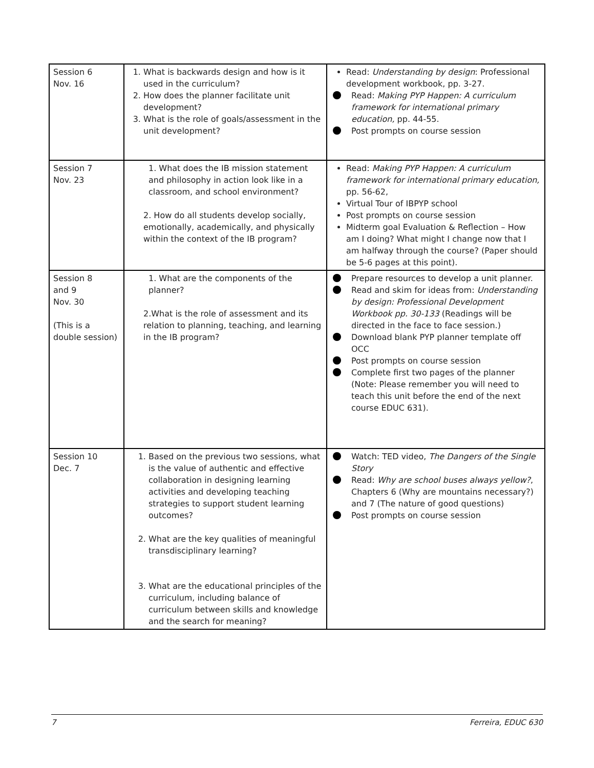| Session 6 Nov. 16 | 1. What is backwards design and how is it used in the curriculum? 2. How does the planner facilitate unit development? 3. What is the role of goals/assessment in the unit development? | Read: Understanding by design : Professional development workbook, pp. 3-27. Read: Making PYP Happen: A curriculum framework for international primary education, pp. 44-55. Post prompts on course session |
| Session 7 Nov. 23 | 1. What does the IB mission statement and philosophy in action look like in a classroom, and school environment? 2. How do all students develop socially, emotionally, academically, and physically within the context of the IB program? | Read: Making PYP Happen: A curriculum framework for international primary education, pp. 56-62, Virtual Tour of IBPYP school Post prompts on course session Midterm goal Evaluation & Reflection – How am I doing? What might I change now that I am halfway through the course? (Paper should be 5-6 pages at this point). |
| Session 8 and 9 Nov. 30 (This is a double session) | 1. What are the components of the planner? 2.What is the role of assessment and its relation to planning, teaching, and learning in the IB program? | Prepare resources to develop a unit planner. Read and skim for ideas from: Understanding by design: Professional Development Workbook pp. 30-133 (Readings will be directed in the face to face session.) Download blank PYP planner template off OCC Post prompts on course session Complete first two pages of the planner (Note: Please remember you will need to teach this unit before the end of the next course EDUC 631). |
| Session 10 Dec. 7 | 1. Based on the previous two sessions, what is the value of authentic and effective collaboration in designing learning activities and developing teaching strategies to support student learning outcomes? 2. What are the key qualities of meaningful transdisciplinary learning? 3. What are the educational principles of the curriculum, including balance of curriculum between skills and knowledge and the search for meaning? | Watch: TED video, The Dangers of the Single Story Read: Why are school buses always yellow? , Chapters 6 (Why are mountains necessary?) and 7 (The nature of good questions) Post prompts on course session |
7 Ferreira, EDUC 630